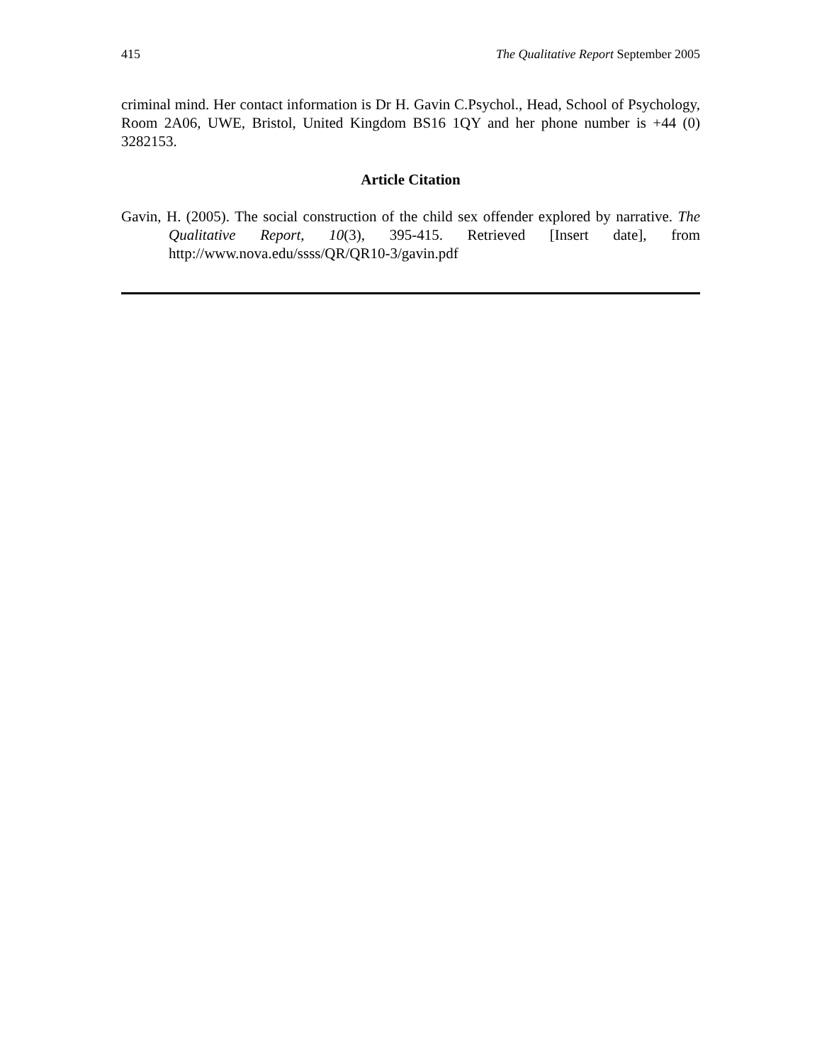415 The Qualitative Report September 2005
criminal mind. Her contact information is Dr H. Gavin C.Psychol., Head, School of Psychology, Room 2A06, UWE, Bristol, United Kingdom BS16 1QY and her phone number is +44 (0) 3282153.
Article Citation
Gavin, H. (2005). The social construction of the child sex offender explored by narrative. The Qualitative Report, 10(3), 395-415. Retrieved [Insert date], from http://www.nova.edu/ssss/QR/QR10-3/gavin.pdf